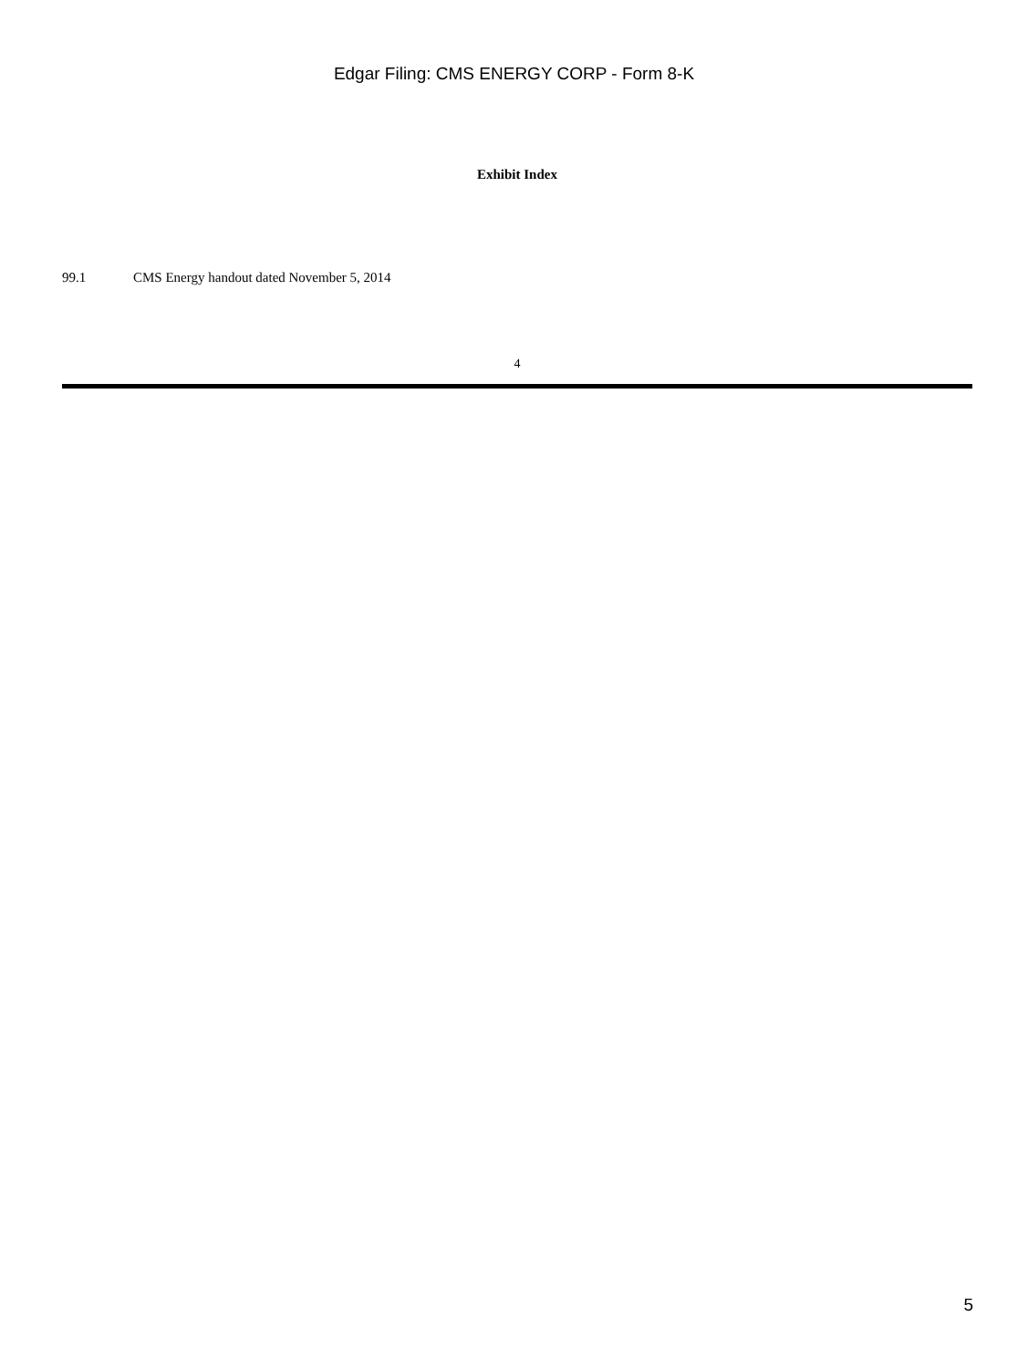Edgar Filing: CMS ENERGY CORP - Form 8-K
Exhibit Index
99.1 CMS Energy handout dated November 5, 2014
4
5